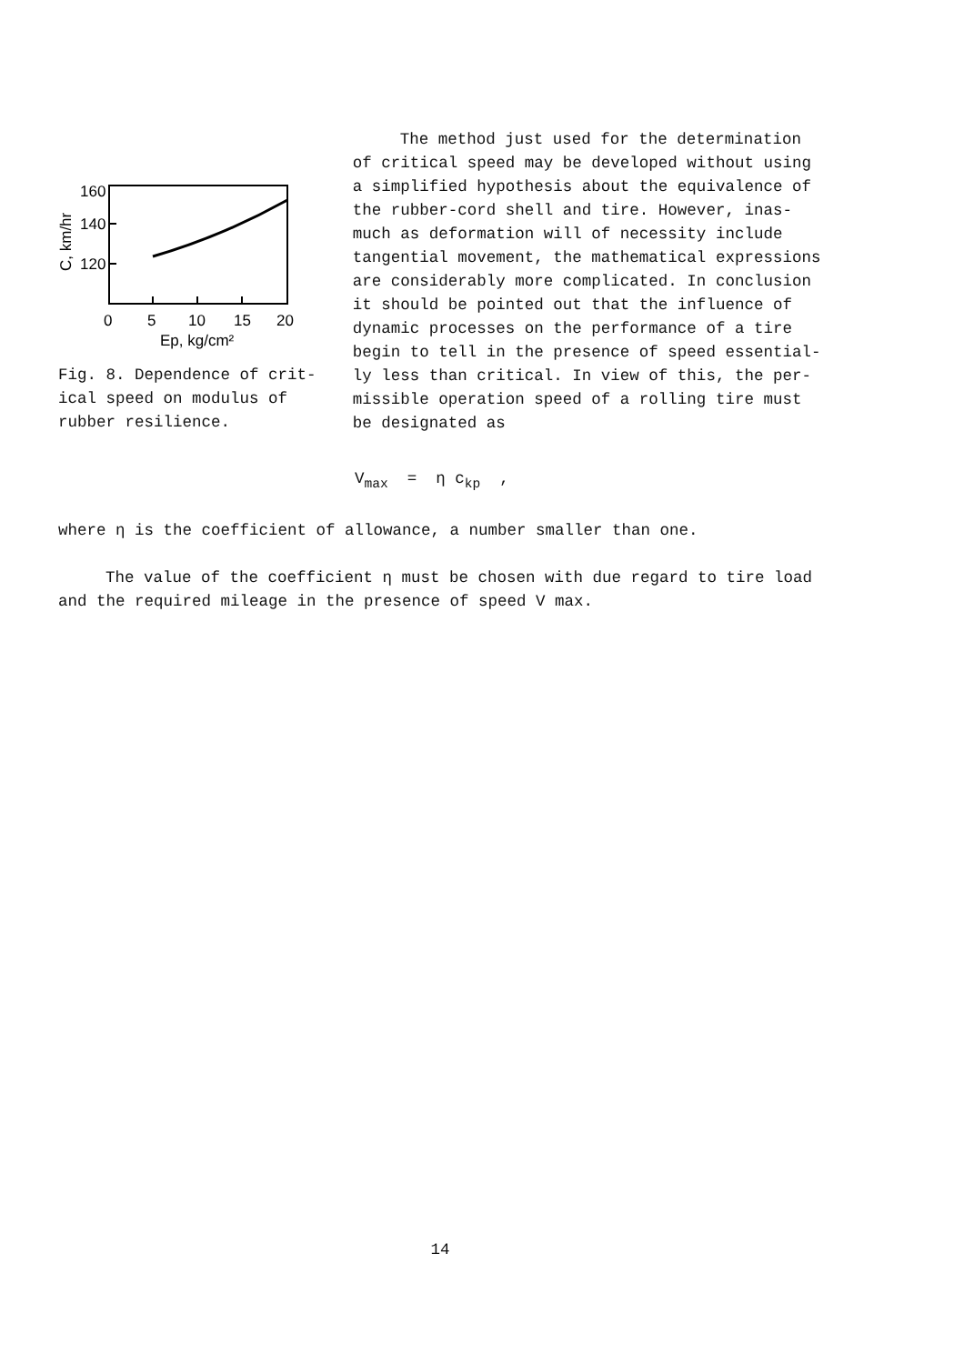160
140
120
C, km/hr
0
5
10
15
20
Ep, kg/cm²
Fig. 8. Dependence of crit-
ical speed on modulus of
rubber resilience.
The method just used for the determination of critical speed may be developed without using a simplified hypothesis about the equivalence of the rubber-cord shell and tire. However, inas-much as deformation will of necessity include tangential movement, the mathematical expressions are considerably more complicated. In conclusion it should be pointed out that the influence of dynamic processes on the performance of a tire begin to tell in the presence of speed essential-ly less than critical. In view of this, the per-missible operation speed of a rolling tire must be designated as
V<sub>max</sub> = η c<sub>kp</sub> ,
where η is the coefficient of allowance, a number smaller than one.
The value of the coefficient η must be chosen with due regard to tire load and the required mileage in the presence of speed V max.
14